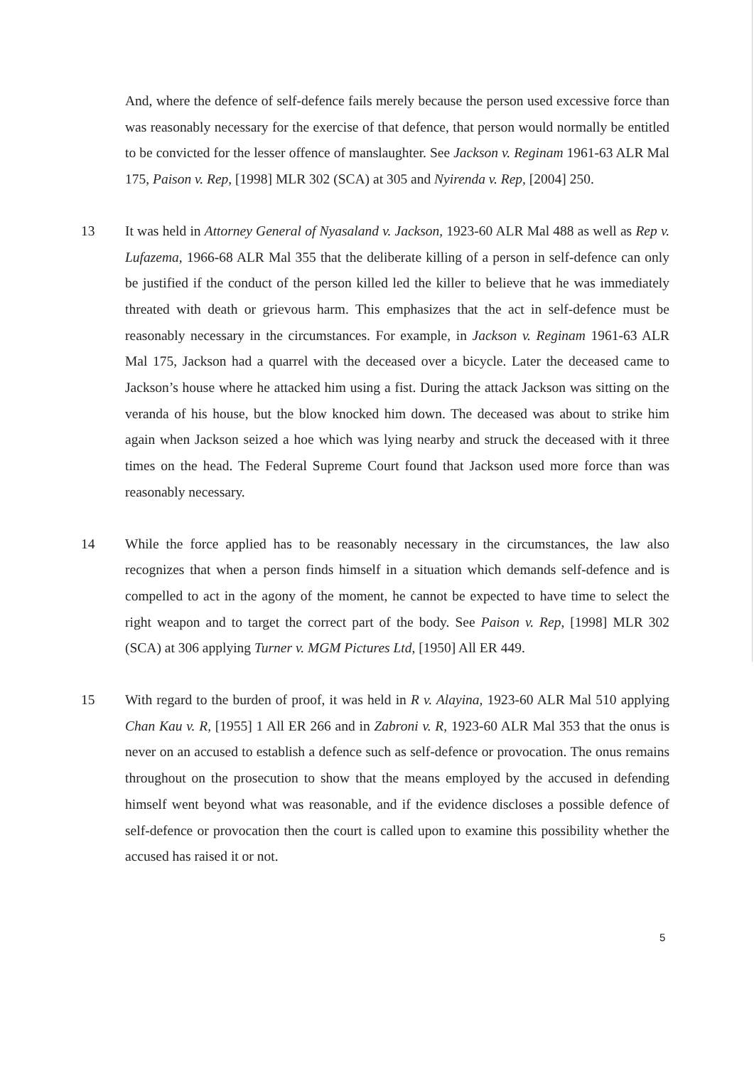And, where the defence of self-defence fails merely because the person used excessive force than was reasonably necessary for the exercise of that defence, that person would normally be entitled to be convicted for the lesser offence of manslaughter. See Jackson v. Reginam 1961-63 ALR Mal 175, Paison v. Rep, [1998] MLR 302 (SCA) at 305 and Nyirenda v. Rep, [2004] 250.
13 It was held in Attorney General of Nyasaland v. Jackson, 1923-60 ALR Mal 488 as well as Rep v. Lufazema, 1966-68 ALR Mal 355 that the deliberate killing of a person in self-defence can only be justified if the conduct of the person killed led the killer to believe that he was immediately threated with death or grievous harm. This emphasizes that the act in self-defence must be reasonably necessary in the circumstances. For example, in Jackson v. Reginam 1961-63 ALR Mal 175, Jackson had a quarrel with the deceased over a bicycle. Later the deceased came to Jackson’s house where he attacked him using a fist. During the attack Jackson was sitting on the veranda of his house, but the blow knocked him down. The deceased was about to strike him again when Jackson seized a hoe which was lying nearby and struck the deceased with it three times on the head. The Federal Supreme Court found that Jackson used more force than was reasonably necessary.
14 While the force applied has to be reasonably necessary in the circumstances, the law also recognizes that when a person finds himself in a situation which demands self-defence and is compelled to act in the agony of the moment, he cannot be expected to have time to select the right weapon and to target the correct part of the body. See Paison v. Rep, [1998] MLR 302 (SCA) at 306 applying Turner v. MGM Pictures Ltd, [1950] All ER 449.
15 With regard to the burden of proof, it was held in R v. Alayina, 1923-60 ALR Mal 510 applying Chan Kau v. R, [1955] 1 All ER 266 and in Zabroni v. R, 1923-60 ALR Mal 353 that the onus is never on an accused to establish a defence such as self-defence or provocation. The onus remains throughout on the prosecution to show that the means employed by the accused in defending himself went beyond what was reasonable, and if the evidence discloses a possible defence of self-defence or provocation then the court is called upon to examine this possibility whether the accused has raised it or not.
5